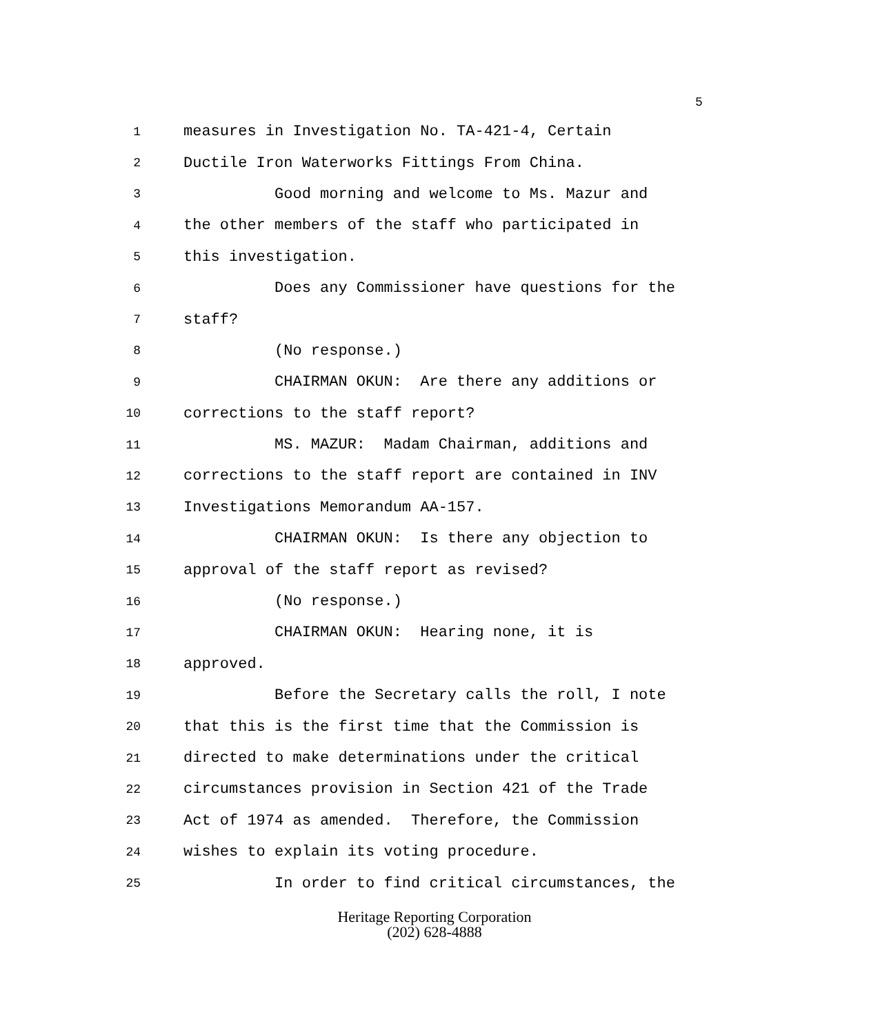5
1 measures in Investigation No. TA-421-4, Certain
2 Ductile Iron Waterworks Fittings From China.
3 Good morning and welcome to Ms. Mazur and
4 the other members of the staff who participated in
5 this investigation.
6 Does any Commissioner have questions for the
7 staff?
8 (No response.)
9 CHAIRMAN OKUN: Are there any additions or
10 corrections to the staff report?
11 MS. MAZUR: Madam Chairman, additions and
12 corrections to the staff report are contained in INV
13 Investigations Memorandum AA-157.
14 CHAIRMAN OKUN: Is there any objection to
15 approval of the staff report as revised?
16 (No response.)
17 CHAIRMAN OKUN: Hearing none, it is
18 approved.
19 Before the Secretary calls the roll, I note
20 that this is the first time that the Commission is
21 directed to make determinations under the critical
22 circumstances provision in Section 421 of the Trade
23 Act of 1974 as amended. Therefore, the Commission
24 wishes to explain its voting procedure.
25 In order to find critical circumstances, the
Heritage Reporting Corporation
(202) 628-4888